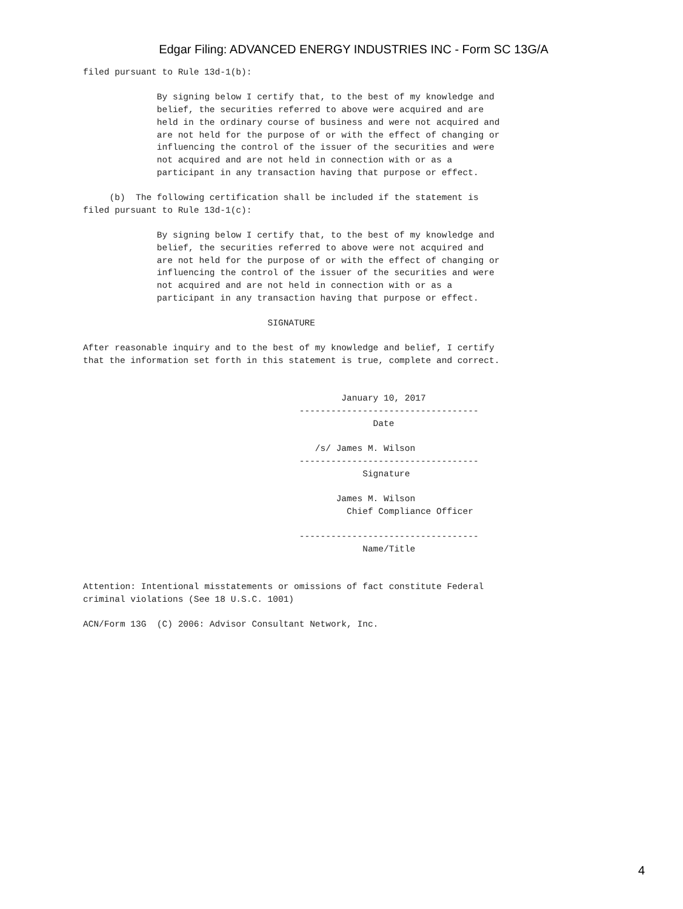Edgar Filing: ADVANCED ENERGY INDUSTRIES INC - Form SC 13G/A
filed pursuant to Rule 13d-1(b):

              By signing below I certify that, to the best of my knowledge and
              belief, the securities referred to above were acquired and are
              held in the ordinary course of business and were not acquired and
              are not held for the purpose of or with the effect of changing or
              influencing the control of the issuer of the securities and were
              not acquired and are not held in connection with or as a
              participant in any transaction having that purpose or effect.

     (b)  The following certification shall be included if the statement is
filed pursuant to Rule 13d-1(c):

              By signing below I certify that, to the best of my knowledge and
              belief, the securities referred to above were not acquired and
              are not held for the purpose of or with the effect of changing or
              influencing the control of the issuer of the securities and were
              not acquired and are not held in connection with or as a
              participant in any transaction having that purpose or effect.

                                   SIGNATURE

After reasonable inquiry and to the best of my knowledge and belief, I certify
that the information set forth in this statement is true, complete and correct.


                                                 January 10, 2017
                                         ----------------------------------
                                                       Date

                                            /s/ James M. Wilson
                                         ----------------------------------
                                                     Signature

                                                James M. Wilson
                                                  Chief Compliance Officer

                                         ----------------------------------
                                                     Name/Title


Attention: Intentional misstatements or omissions of fact constitute Federal
criminal violations (See 18 U.S.C. 1001)

ACN/Form 13G  (C) 2006: Advisor Consultant Network, Inc.
4